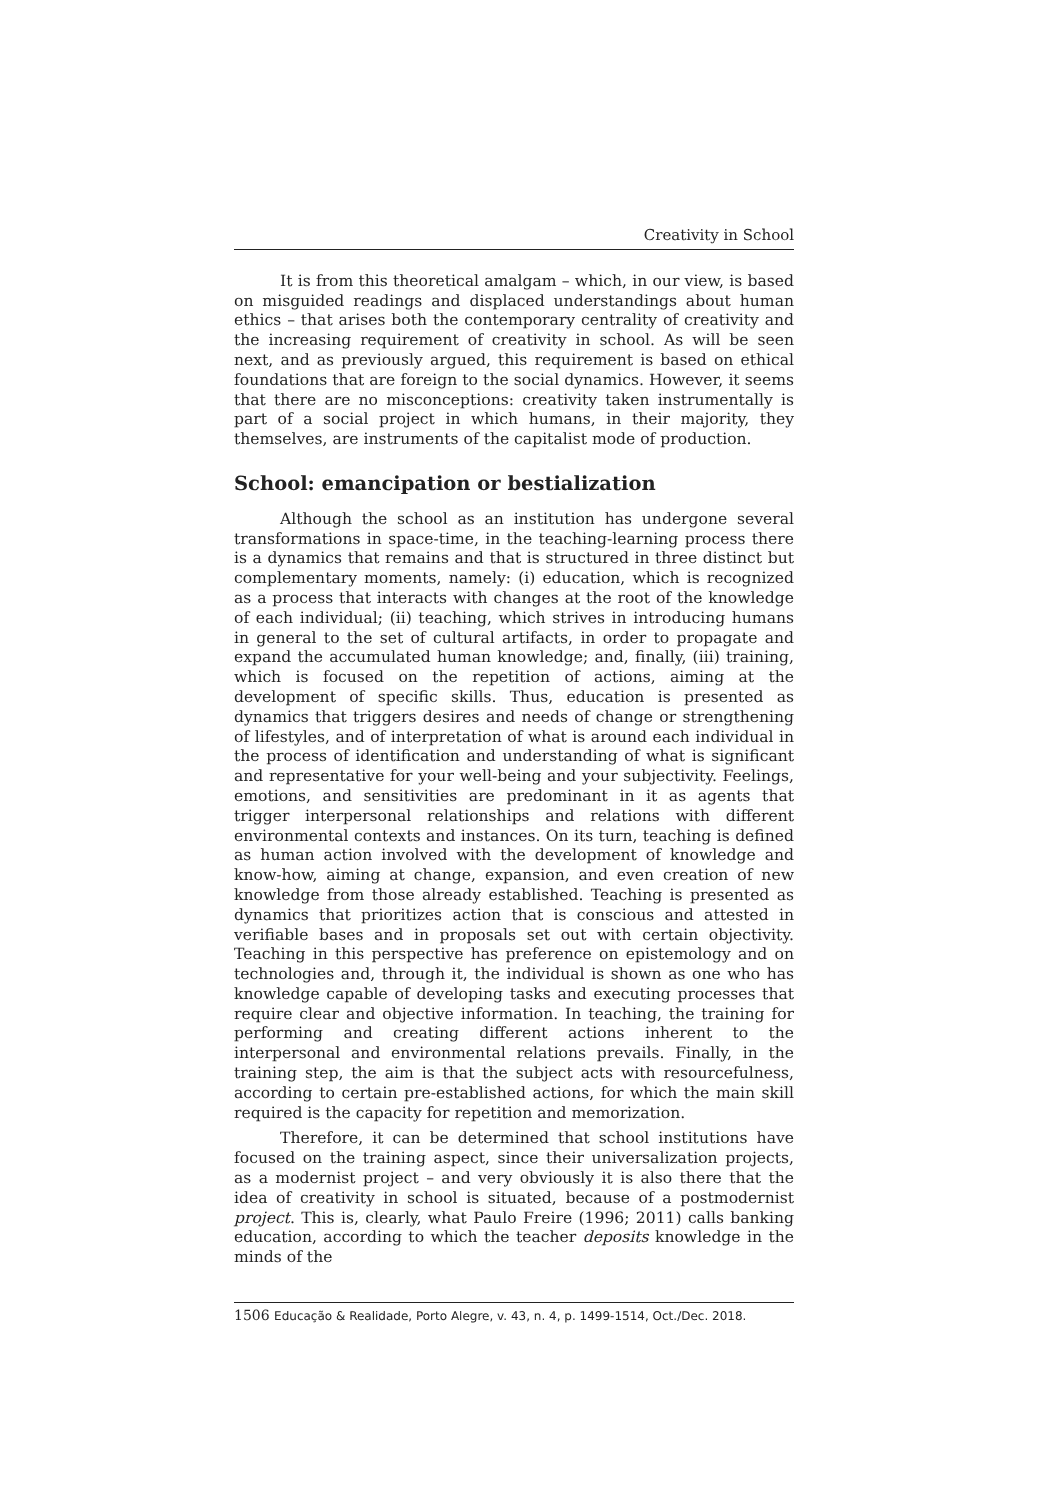Creativity in School
It is from this theoretical amalgam – which, in our view, is based on misguided readings and displaced understandings about human ethics – that arises both the contemporary centrality of creativity and the increasing requirement of creativity in school. As will be seen next, and as previously argued, this requirement is based on ethical foundations that are foreign to the social dynamics. However, it seems that there are no misconceptions: creativity taken instrumentally is part of a social project in which humans, in their majority, they themselves, are instruments of the capitalist mode of production.
School: emancipation or bestialization
Although the school as an institution has undergone several transformations in space-time, in the teaching-learning process there is a dynamics that remains and that is structured in three distinct but complementary moments, namely: (i) education, which is recognized as a process that interacts with changes at the root of the knowledge of each individual; (ii) teaching, which strives in introducing humans in general to the set of cultural artifacts, in order to propagate and expand the accumulated human knowledge; and, finally, (iii) training, which is focused on the repetition of actions, aiming at the development of specific skills. Thus, education is presented as dynamics that triggers desires and needs of change or strengthening of lifestyles, and of interpretation of what is around each individual in the process of identification and understanding of what is significant and representative for your well-being and your subjectivity. Feelings, emotions, and sensitivities are predominant in it as agents that trigger interpersonal relationships and relations with different environmental contexts and instances. On its turn, teaching is defined as human action involved with the development of knowledge and know-how, aiming at change, expansion, and even creation of new knowledge from those already established. Teaching is presented as dynamics that prioritizes action that is conscious and attested in verifiable bases and in proposals set out with certain objectivity. Teaching in this perspective has preference on epistemology and on technologies and, through it, the individual is shown as one who has knowledge capable of developing tasks and executing processes that require clear and objective information. In teaching, the training for performing and creating different actions inherent to the interpersonal and environmental relations prevails. Finally, in the training step, the aim is that the subject acts with resourcefulness, according to certain pre-established actions, for which the main skill required is the capacity for repetition and memorization.
Therefore, it can be determined that school institutions have focused on the training aspect, since their universalization projects, as a modernist project – and very obviously it is also there that the idea of creativity in school is situated, because of a postmodernist project. This is, clearly, what Paulo Freire (1996; 2011) calls banking education, according to which the teacher deposits knowledge in the minds of the
1506 Educação & Realidade, Porto Alegre, v. 43, n. 4, p. 1499-1514, Oct./Dec. 2018.